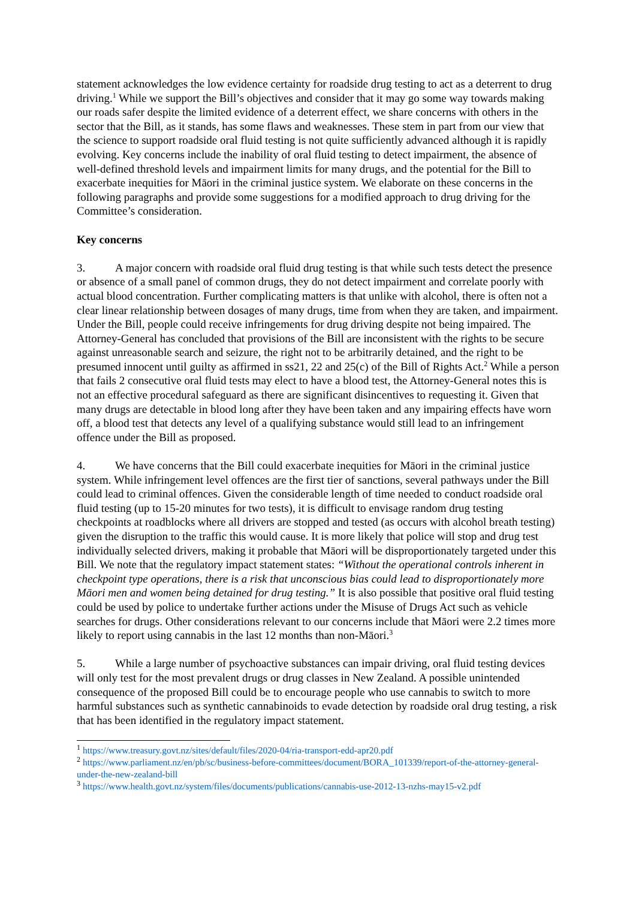statement acknowledges the low evidence certainty for roadside drug testing to act as a deterrent to drug driving.<sup>1</sup> While we support the Bill’s objectives and consider that it may go some way towards making our roads safer despite the limited evidence of a deterrent effect, we share concerns with others in the sector that the Bill, as it stands, has some flaws and weaknesses. These stem in part from our view that the science to support roadside oral fluid testing is not quite sufficiently advanced although it is rapidly evolving. Key concerns include the inability of oral fluid testing to detect impairment, the absence of well-defined threshold levels and impairment limits for many drugs, and the potential for the Bill to exacerbate inequities for Māori in the criminal justice system. We elaborate on these concerns in the following paragraphs and provide some suggestions for a modified approach to drug driving for the Committee’s consideration.
Key concerns
3. A major concern with roadside oral fluid drug testing is that while such tests detect the presence or absence of a small panel of common drugs, they do not detect impairment and correlate poorly with actual blood concentration. Further complicating matters is that unlike with alcohol, there is often not a clear linear relationship between dosages of many drugs, time from when they are taken, and impairment. Under the Bill, people could receive infringements for drug driving despite not being impaired. The Attorney-General has concluded that provisions of the Bill are inconsistent with the rights to be secure against unreasonable search and seizure, the right not to be arbitrarily detained, and the right to be presumed innocent until guilty as affirmed in ss21, 22 and 25(c) of the Bill of Rights Act.<sup>2</sup> While a person that fails 2 consecutive oral fluid tests may elect to have a blood test, the Attorney-General notes this is not an effective procedural safeguard as there are significant disincentives to requesting it. Given that many drugs are detectable in blood long after they have been taken and any impairing effects have worn off, a blood test that detects any level of a qualifying substance would still lead to an infringement offence under the Bill as proposed.
4. We have concerns that the Bill could exacerbate inequities for Māori in the criminal justice system. While infringement level offences are the first tier of sanctions, several pathways under the Bill could lead to criminal offences. Given the considerable length of time needed to conduct roadside oral fluid testing (up to 15-20 minutes for two tests), it is difficult to envisage random drug testing checkpoints at roadblocks where all drivers are stopped and tested (as occurs with alcohol breath testing) given the disruption to the traffic this would cause. It is more likely that police will stop and drug test individually selected drivers, making it probable that Māori will be disproportionately targeted under this Bill. We note that the regulatory impact statement states: “Without the operational controls inherent in checkpoint type operations, there is a risk that unconscious bias could lead to disproportionately more Māori men and women being detained for drug testing.” It is also possible that positive oral fluid testing could be used by police to undertake further actions under the Misuse of Drugs Act such as vehicle searches for drugs. Other considerations relevant to our concerns include that Māori were 2.2 times more likely to report using cannabis in the last 12 months than non-Māori.<sup>3</sup>
5. While a large number of psychoactive substances can impair driving, oral fluid testing devices will only test for the most prevalent drugs or drug classes in New Zealand. A possible unintended consequence of the proposed Bill could be to encourage people who use cannabis to switch to more harmful substances such as synthetic cannabinoids to evade detection by roadside oral drug testing, a risk that has been identified in the regulatory impact statement.
<sup>1</sup> https://www.treasury.govt.nz/sites/default/files/2020-04/ria-transport-edd-apr20.pdf
<sup>2</sup> https://www.parliament.nz/en/pb/sc/business-before-committees/document/BORA_101339/report-of-the-attorney-general-under-the-new-zealand-bill
<sup>3</sup> https://www.health.govt.nz/system/files/documents/publications/cannabis-use-2012-13-nzhs-may15-v2.pdf